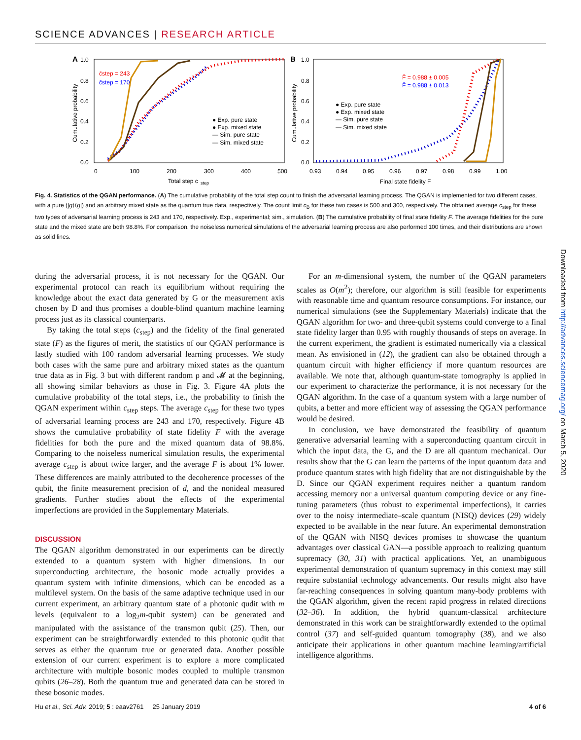SCIENCE ADVANCES | RESEARCH ARTICLE
A
1.0
0.8
0.6
0.4
0.2
0.0
0
100
200
300
400
500
Total step c
step
Cumulative probability
c̄step = 243
c̄step = 170
● Exp. pure state
● Exp. mixed state
— Sim. pure state
— Sim. mixed state
B
1.0
0.8
0.6
0.4
0.2
0.0
0.93
0.94
0.95
0.96
0.97
0.98
0.99
1.00
Final state fidelity F
Cumulative probability
F̄ = 0.988 ± 0.005
F̄ = 0.988 ± 0.013
● Exp. pure state
● Exp. mixed state
— Sim. pure state
— Sim. mixed state
Fig. 4. Statistics of the QGAN performance. (A) The cumulative probability of the total step count to finish the adversarial learning process. The QGAN is implemented for two different cases, with a pure (|g⟩⟨g|) and an arbitrary mixed state as the quantum true data, respectively. The count limit c<sub>B</sub> for these two cases is 500 and 300, respectively. The obtained average c<sub>step</sub> for these two types of adversarial learning process is 243 and 170, respectively. Exp., experimental; sim., simulation. (B) The cumulative probability of final state fidelity F. The average fidelities for the pure state and the mixed state are both 98.8%. For comparison, the noiseless numerical simulations of the adversarial learning process are also performed 100 times, and their distributions are shown as solid lines.
during the adversarial process, it is not necessary for the QGAN. Our experimental protocol can reach its equilibrium without requiring the knowledge about the exact data generated by G or the measurement axis chosen by D and thus promises a double-blind quantum machine learning process just as its classical counterparts.
By taking the total steps (c<sub>step</sub>) and the fidelity of the final generated state (F) as the figures of merit, the statistics of our QGAN performance is lastly studied with 100 random adversarial learning processes. We study both cases with the same pure and arbitrary mixed states as the quantum true data as in Fig. 3 but with different random ρ and 𝓜 at the beginning, all showing similar behaviors as those in Fig. 3. Figure 4A plots the cumulative probability of the total steps, i.e., the probability to finish the QGAN experiment within c<sub>step</sub> steps. The average c<sub>step</sub> for these two types of adversarial learning process are 243 and 170, respectively. Figure 4B shows the cumulative probability of state fidelity F with the average fidelities for both the pure and the mixed quantum data of 98.8%. Comparing to the noiseless numerical simulation results, the experimental average c<sub>step</sub> is about twice larger, and the average F is about 1% lower. These differences are mainly attributed to the decoherence processes of the qubit, the finite measurement precision of d, and the nonideal measured gradients. Further studies about the effects of the experimental imperfections are provided in the Supplementary Materials.
DISCUSSION
The QGAN algorithm demonstrated in our experiments can be directly extended to a quantum system with higher dimensions. In our superconducting architecture, the bosonic mode actually provides a quantum system with infinite dimensions, which can be encoded as a multilevel system. On the basis of the same adaptive technique used in our current experiment, an arbitrary quantum state of a photonic qudit with m levels (equivalent to a log<sub>2</sub>m-qubit system) can be generated and manipulated with the assistance of the transmon qubit (25). Then, our experiment can be straightforwardly extended to this photonic qudit that serves as either the quantum true or generated data. Another possible extension of our current experiment is to explore a more complicated architecture with multiple bosonic modes coupled to multiple transmon qubits (26–28). Both the quantum true and generated data can be stored in these bosonic modes.
For an m-dimensional system, the number of the QGAN parameters scales as O(m<sup>2</sup>); therefore, our algorithm is still feasible for experiments with reasonable time and quantum resource consumptions. For instance, our numerical simulations (see the Supplementary Materials) indicate that the QGAN algorithm for two- and three-qubit systems could converge to a final state fidelity larger than 0.95 with roughly thousands of steps on average. In the current experiment, the gradient is estimated numerically via a classical mean. As envisioned in (12), the gradient can also be obtained through a quantum circuit with higher efficiency if more quantum resources are available. We note that, although quantum-state tomography is applied in our experiment to characterize the performance, it is not necessary for the QGAN algorithm. In the case of a quantum system with a large number of qubits, a better and more efficient way of assessing the QGAN performance would be desired.
In conclusion, we have demonstrated the feasibility of quantum generative adversarial learning with a superconducting quantum circuit in which the input data, the G, and the D are all quantum mechanical. Our results show that the G can learn the patterns of the input quantum data and produce quantum states with high fidelity that are not distinguishable by the D. Since our QGAN experiment requires neither a quantum random accessing memory nor a universal quantum computing device or any fine-tuning parameters (thus robust to experimental imperfections), it carries over to the noisy intermediate–scale quantum (NISQ) devices (29) widely expected to be available in the near future. An experimental demonstration of the QGAN with NISQ devices promises to showcase the quantum advantages over classical GAN—a possible approach to realizing quantum supremacy (30, 31) with practical applications. Yet, an unambiguous experimental demonstration of quantum supremacy in this context may still require substantial technology advancements. Our results might also have far-reaching consequences in solving quantum many-body problems with the QGAN algorithm, given the recent rapid progress in related directions (32–36). In addition, the hybrid quantum-classical architecture demonstrated in this work can be straightforwardly extended to the optimal control (37) and self-guided quantum tomography (38), and we also anticipate their applications in other quantum machine learning/artificial intelligence algorithms.
Downloaded from http://advances.sciencemag.org/ on March 5, 2020
Hu et al., Sci. Adv. 2019; 5 : eaav2761 25 January 2019 4 of 6